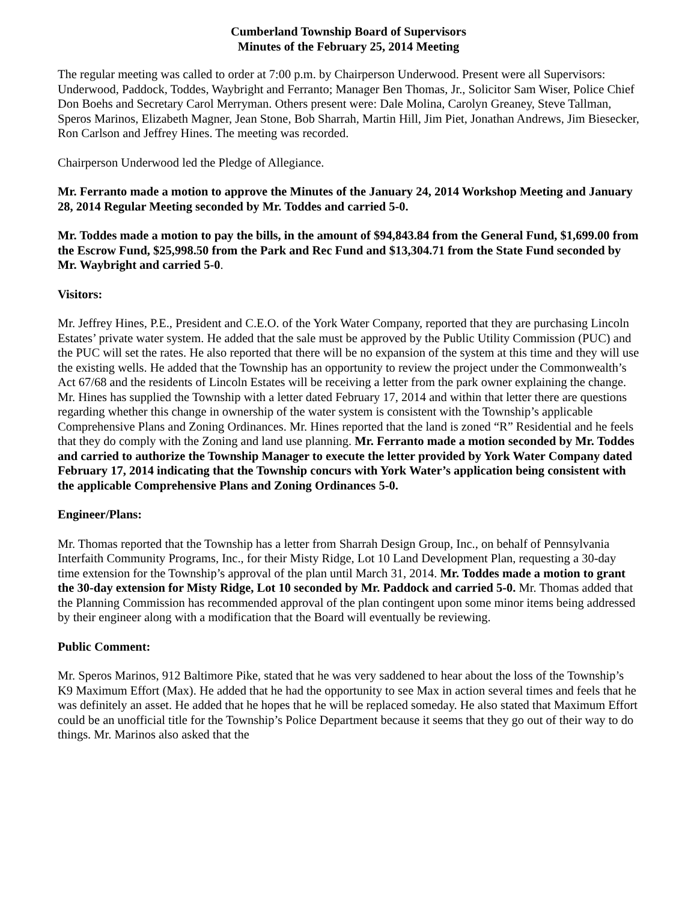Cumberland Township Board of Supervisors
Minutes of the February 25, 2014 Meeting
The regular meeting was called to order at 7:00 p.m. by Chairperson Underwood. Present were all Supervisors: Underwood, Paddock, Toddes, Waybright and Ferranto; Manager Ben Thomas, Jr., Solicitor Sam Wiser, Police Chief Don Boehs and Secretary Carol Merryman. Others present were: Dale Molina, Carolyn Greaney, Steve Tallman, Speros Marinos, Elizabeth Magner, Jean Stone, Bob Sharrah, Martin Hill, Jim Piet, Jonathan Andrews, Jim Biesecker, Ron Carlson and Jeffrey Hines. The meeting was recorded.
Chairperson Underwood led the Pledge of Allegiance.
Mr. Ferranto made a motion to approve the Minutes of the January 24, 2014 Workshop Meeting and January 28, 2014 Regular Meeting seconded by Mr. Toddes and carried 5-0.
Mr. Toddes made a motion to pay the bills, in the amount of $94,843.84 from the General Fund, $1,699.00 from the Escrow Fund, $25,998.50 from the Park and Rec Fund and $13,304.71 from the State Fund seconded by Mr. Waybright and carried 5-0.
Visitors:
Mr. Jeffrey Hines, P.E., President and C.E.O. of the York Water Company, reported that they are purchasing Lincoln Estates’ private water system. He added that the sale must be approved by the Public Utility Commission (PUC) and the PUC will set the rates. He also reported that there will be no expansion of the system at this time and they will use the existing wells. He added that the Township has an opportunity to review the project under the Commonwealth’s Act 67/68 and the residents of Lincoln Estates will be receiving a letter from the park owner explaining the change. Mr. Hines has supplied the Township with a letter dated February 17, 2014 and within that letter there are questions regarding whether this change in ownership of the water system is consistent with the Township’s applicable Comprehensive Plans and Zoning Ordinances. Mr. Hines reported that the land is zoned “R” Residential and he feels that they do comply with the Zoning and land use planning. Mr. Ferranto made a motion seconded by Mr. Toddes and carried to authorize the Township Manager to execute the letter provided by York Water Company dated February 17, 2014 indicating that the Township concurs with York Water’s application being consistent with the applicable Comprehensive Plans and Zoning Ordinances 5-0.
Engineer/Plans:
Mr. Thomas reported that the Township has a letter from Sharrah Design Group, Inc., on behalf of Pennsylvania Interfaith Community Programs, Inc., for their Misty Ridge, Lot 10 Land Development Plan, requesting a 30-day time extension for the Township’s approval of the plan until March 31, 2014. Mr. Toddes made a motion to grant the 30-day extension for Misty Ridge, Lot 10 seconded by Mr. Paddock and carried 5-0. Mr. Thomas added that the Planning Commission has recommended approval of the plan contingent upon some minor items being addressed by their engineer along with a modification that the Board will eventually be reviewing.
Public Comment:
Mr. Speros Marinos, 912 Baltimore Pike, stated that he was very saddened to hear about the loss of the Township’s K9 Maximum Effort (Max). He added that he had the opportunity to see Max in action several times and feels that he was definitely an asset. He added that he hopes that he will be replaced someday. He also stated that Maximum Effort could be an unofficial title for the Township’s Police Department because it seems that they go out of their way to do things. Mr. Marinos also asked that the